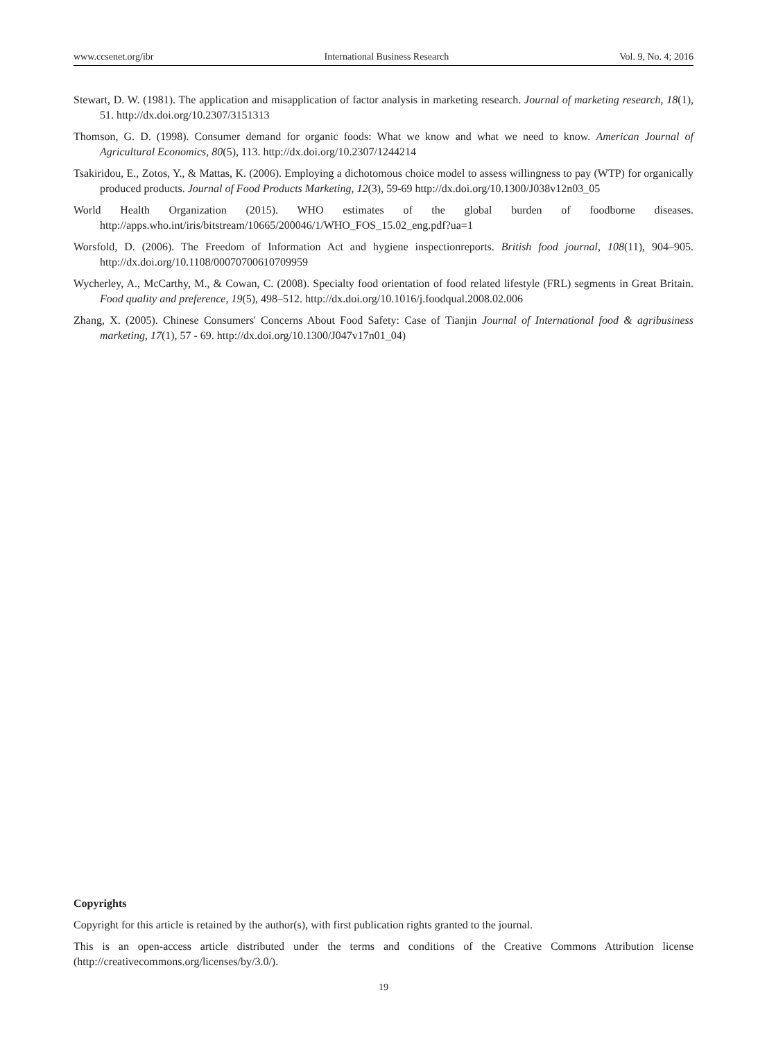www.ccsenet.org/ibr International Business Research Vol. 9, No. 4; 2016
Stewart, D. W. (1981). The application and misapplication of factor analysis in marketing research. Journal of marketing research, 18(1), 51. http://dx.doi.org/10.2307/3151313
Thomson, G. D. (1998). Consumer demand for organic foods: What we know and what we need to know. American Journal of Agricultural Economics, 80(5), 113. http://dx.doi.org/10.2307/1244214
Tsakiridou, E., Zotos, Y., & Mattas, K. (2006). Employing a dichotomous choice model to assess willingness to pay (WTP) for organically produced products. Journal of Food Products Marketing, 12(3), 59-69 http://dx.doi.org/10.1300/J038v12n03_05
World Health Organization (2015). WHO estimates of the global burden of foodborne diseases. http://apps.who.int/iris/bitstream/10665/200046/1/WHO_FOS_15.02_eng.pdf?ua=1
Worsfold, D. (2006). The Freedom of Information Act and hygiene inspectionreports. British food journal, 108(11), 904–905. http://dx.doi.org/10.1108/00070700610709959
Wycherley, A., McCarthy, M., & Cowan, C. (2008). Specialty food orientation of food related lifestyle (FRL) segments in Great Britain. Food quality and preference, 19(5), 498–512. http://dx.doi.org/10.1016/j.foodqual.2008.02.006
Zhang, X. (2005). Chinese Consumers' Concerns About Food Safety: Case of Tianjin Journal of International food & agribusiness marketing, 17(1), 57 - 69. http://dx.doi.org/10.1300/J047v17n01_04)
Copyrights
Copyright for this article is retained by the author(s), with first publication rights granted to the journal.
This is an open-access article distributed under the terms and conditions of the Creative Commons Attribution license (http://creativecommons.org/licenses/by/3.0/).
19